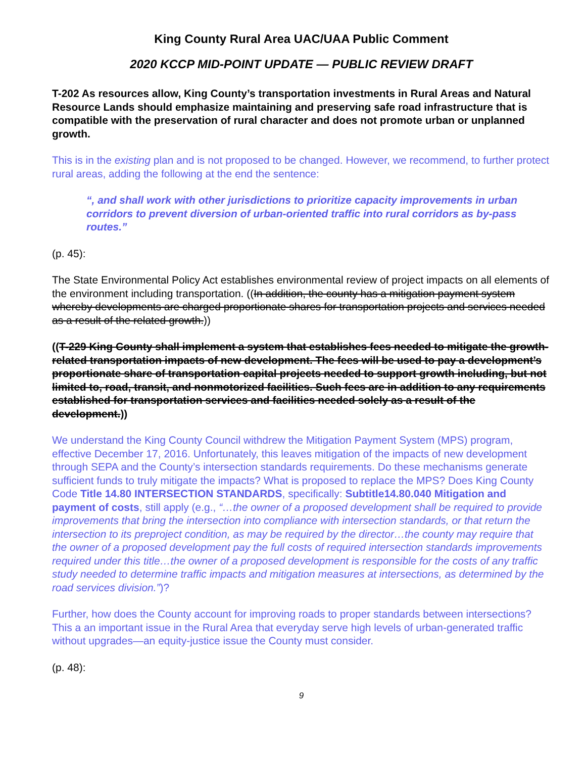King County Rural Area UAC/UAA Public Comment
2020 KCCP MID-POINT UPDATE — PUBLIC REVIEW DRAFT
T-202 As resources allow, King County’s transportation investments in Rural Areas and Natural Resource Lands should emphasize maintaining and preserving safe road infrastructure that is compatible with the preservation of rural character and does not promote urban or unplanned growth.
This is in the existing plan and is not proposed to be changed. However, we recommend, to further protect rural areas, adding the following at the end the sentence:
“, and shall work with other jurisdictions to prioritize capacity improvements in urban corridors to prevent diversion of urban-oriented traffic into rural corridors as by-pass routes.”
(p. 45):
The State Environmental Policy Act establishes environmental review of project impacts on all elements of the environment including transportation. ((In addition, the county has a mitigation payment system whereby developments are charged proportionate shares for transportation projects and services needed as a result of the related growth.))
((T-229 King County shall implement a system that establishes fees needed to mitigate the growth-related transportation impacts of new development. The fees will be used to pay a development’s proportionate share of transportation capital projects needed to support growth including, but not limited to, road, transit, and nonmotorized facilities. Such fees are in addition to any requirements established for transportation services and facilities needed solely as a result of the development.))
We understand the King County Council withdrew the Mitigation Payment System (MPS) program, effective December 17, 2016. Unfortunately, this leaves mitigation of the impacts of new development through SEPA and the County’s intersection standards requirements. Do these mechanisms generate sufficient funds to truly mitigate the impacts? What is proposed to replace the MPS? Does King County Code Title 14.80 INTERSECTION STANDARDS, specifically: Subtitle14.80.040 Mitigation and payment of costs, still apply (e.g., “…the owner of a proposed development shall be required to provide improvements that bring the intersection into compliance with intersection standards, or that return the intersection to its preproject condition, as may be required by the director…the county may require that the owner of a proposed development pay the full costs of required intersection standards improvements required under this title…the owner of a proposed development is responsible for the costs of any traffic study needed to determine traffic impacts and mitigation measures at intersections, as determined by the road services division.”)?
Further, how does the County account for improving roads to proper standards between intersections? This a an important issue in the Rural Area that everyday serve high levels of urban-generated traffic without upgrades—an equity-justice issue the County must consider.
(p. 48):
9